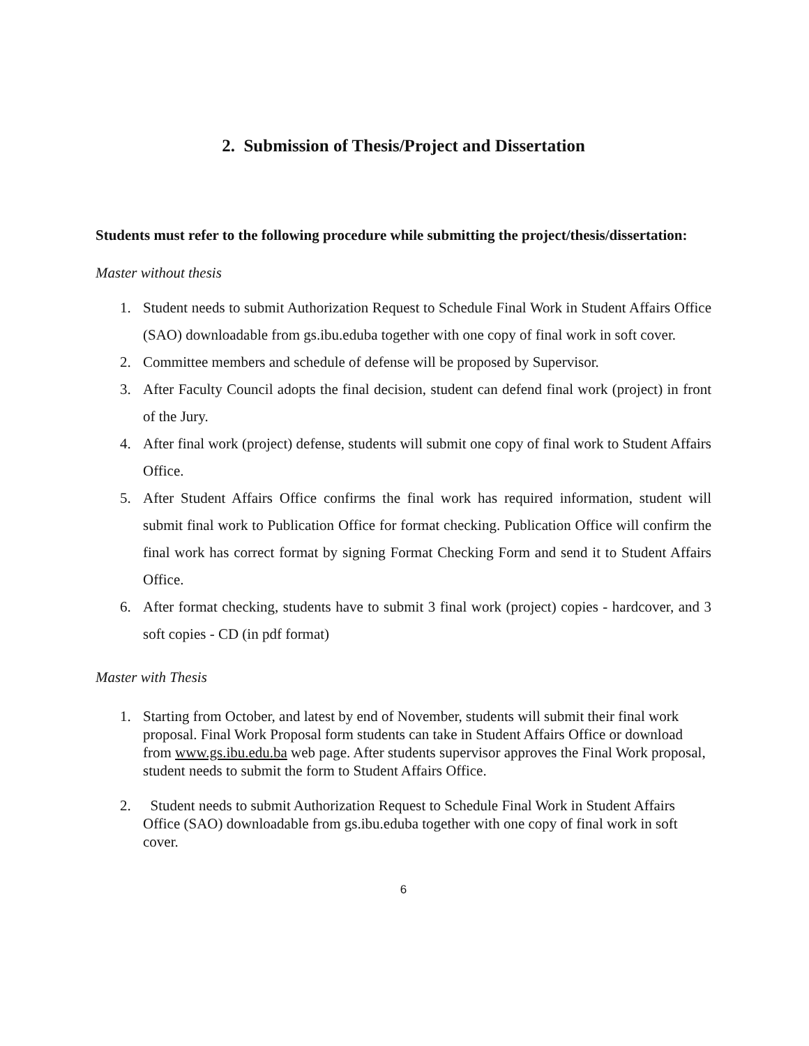2. Submission of Thesis/Project and Dissertation
Students must refer to the following procedure while submitting the project/thesis/dissertation:
Master without thesis
1. Student needs to submit Authorization Request to Schedule Final Work in Student Affairs Office (SAO) downloadable from gs.ibu.eduba together with one copy of final work in soft cover.
2. Committee members and schedule of defense will be proposed by Supervisor.
3. After Faculty Council adopts the final decision, student can defend final work (project) in front of the Jury.
4. After final work (project) defense, students will submit one copy of final work to Student Affairs Office.
5. After Student Affairs Office confirms the final work has required information, student will submit final work to Publication Office for format checking. Publication Office will confirm the final work has correct format by signing Format Checking Form and send it to Student Affairs Office.
6. After format checking, students have to submit 3 final work (project) copies - hardcover, and 3 soft copies - CD (in pdf format)
Master with Thesis
1. Starting from October, and latest by end of November, students will submit their final work proposal. Final Work Proposal form students can take in Student Affairs Office or download from www.gs.ibu.edu.ba web page. After students supervisor approves the Final Work proposal, student needs to submit the form to Student Affairs Office.
2. Student needs to submit Authorization Request to Schedule Final Work in Student Affairs Office (SAO) downloadable from gs.ibu.eduba together with one copy of final work in soft cover.
6